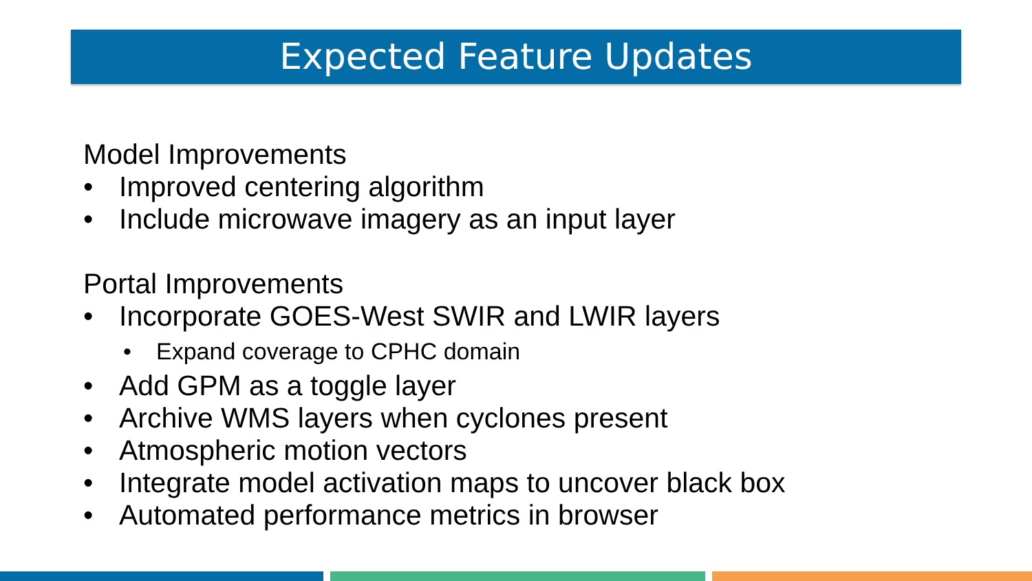Expected Feature Updates
Model Improvements
• Improved centering algorithm
• Include microwave imagery as an input layer
Portal Improvements
• Incorporate GOES-West SWIR and LWIR layers
• Expand coverage to CPHC domain
• Add GPM as a toggle layer
• Archive WMS layers when cyclones present
• Atmospheric motion vectors
• Integrate model activation maps to uncover black box
• Automated performance metrics in browser